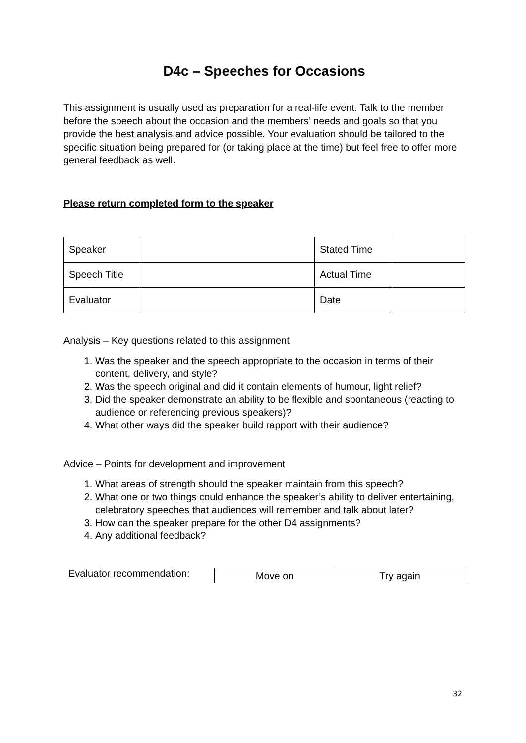D4c – Speeches for Occasions
This assignment is usually used as preparation for a real-life event. Talk to the member before the speech about the occasion and the members’ needs and goals so that you provide the best analysis and advice possible. Your evaluation should be tailored to the specific situation being prepared for (or taking place at the time) but feel free to offer more general feedback as well.
Please return completed form to the speaker
| Speaker | | Stated Time | |
| Speech Title | | Actual Time | |
| Evaluator | | Date | |
Analysis – Key questions related to this assignment
1. Was the speaker and the speech appropriate to the occasion in terms of their content, delivery, and style?
2. Was the speech original and did it contain elements of humour, light relief?
3. Did the speaker demonstrate an ability to be flexible and spontaneous (reacting to audience or referencing previous speakers)?
4. What other ways did the speaker build rapport with their audience?
Advice – Points for development and improvement
1. What areas of strength should the speaker maintain from this speech?
2. What one or two things could enhance the speaker’s ability to deliver entertaining, celebratory speeches that audiences will remember and talk about later?
3. How can the speaker prepare for the other D4 assignments?
4. Any additional feedback?
Evaluator recommendation:
| Move on | Try again |
32